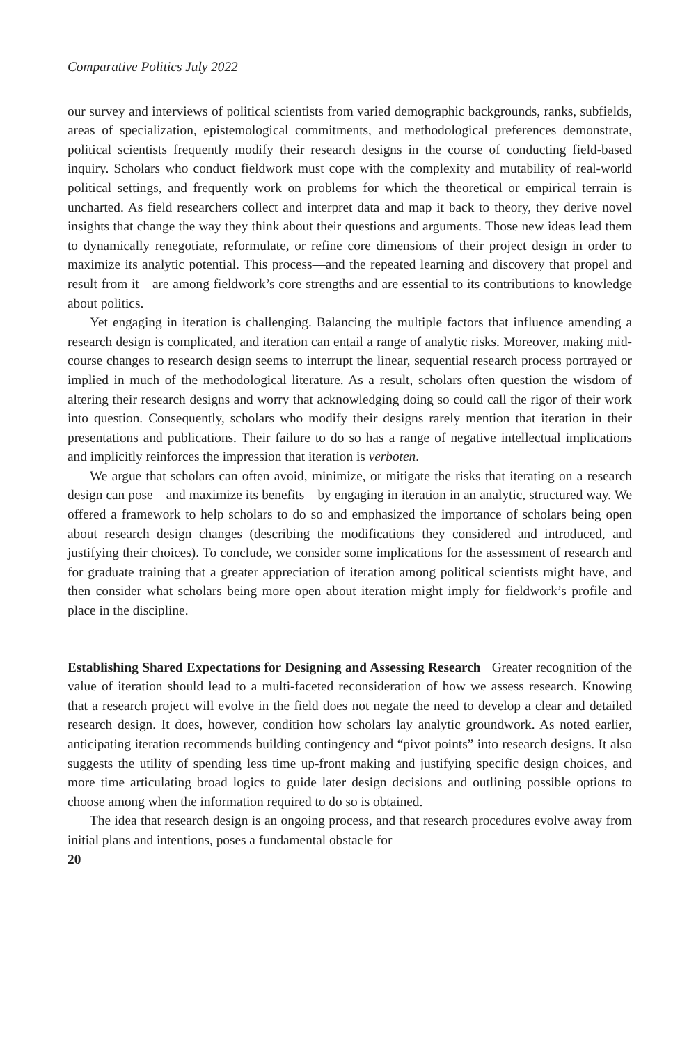Comparative Politics July 2022
our survey and interviews of political scientists from varied demographic backgrounds, ranks, subfields, areas of specialization, epistemological commitments, and methodological preferences demonstrate, political scientists frequently modify their research designs in the course of conducting field-based inquiry. Scholars who conduct fieldwork must cope with the complexity and mutability of real-world political settings, and frequently work on problems for which the theoretical or empirical terrain is uncharted. As field researchers collect and interpret data and map it back to theory, they derive novel insights that change the way they think about their questions and arguments. Those new ideas lead them to dynamically renegotiate, reformulate, or refine core dimensions of their project design in order to maximize its analytic potential. This process—and the repeated learning and discovery that propel and result from it—are among fieldwork’s core strengths and are essential to its contributions to knowledge about politics.
Yet engaging in iteration is challenging. Balancing the multiple factors that influence amending a research design is complicated, and iteration can entail a range of analytic risks. Moreover, making mid-course changes to research design seems to interrupt the linear, sequential research process portrayed or implied in much of the methodological literature. As a result, scholars often question the wisdom of altering their research designs and worry that acknowledging doing so could call the rigor of their work into question. Consequently, scholars who modify their designs rarely mention that iteration in their presentations and publications. Their failure to do so has a range of negative intellectual implications and implicitly reinforces the impression that iteration is verboten.
We argue that scholars can often avoid, minimize, or mitigate the risks that iterating on a research design can pose—and maximize its benefits—by engaging in iteration in an analytic, structured way. We offered a framework to help scholars to do so and emphasized the importance of scholars being open about research design changes (describing the modifications they considered and introduced, and justifying their choices). To conclude, we consider some implications for the assessment of research and for graduate training that a greater appreciation of iteration among political scientists might have, and then consider what scholars being more open about iteration might imply for fieldwork’s profile and place in the discipline.
Establishing Shared Expectations for Designing and Assessing Research Greater recognition of the value of iteration should lead to a multi-faceted reconsideration of how we assess research. Knowing that a research project will evolve in the field does not negate the need to develop a clear and detailed research design. It does, however, condition how scholars lay analytic groundwork. As noted earlier, anticipating iteration recommends building contingency and “pivot points” into research designs. It also suggests the utility of spending less time up-front making and justifying specific design choices, and more time articulating broad logics to guide later design decisions and outlining possible options to choose among when the information required to do so is obtained.
The idea that research design is an ongoing process, and that research procedures evolve away from initial plans and intentions, poses a fundamental obstacle for
20